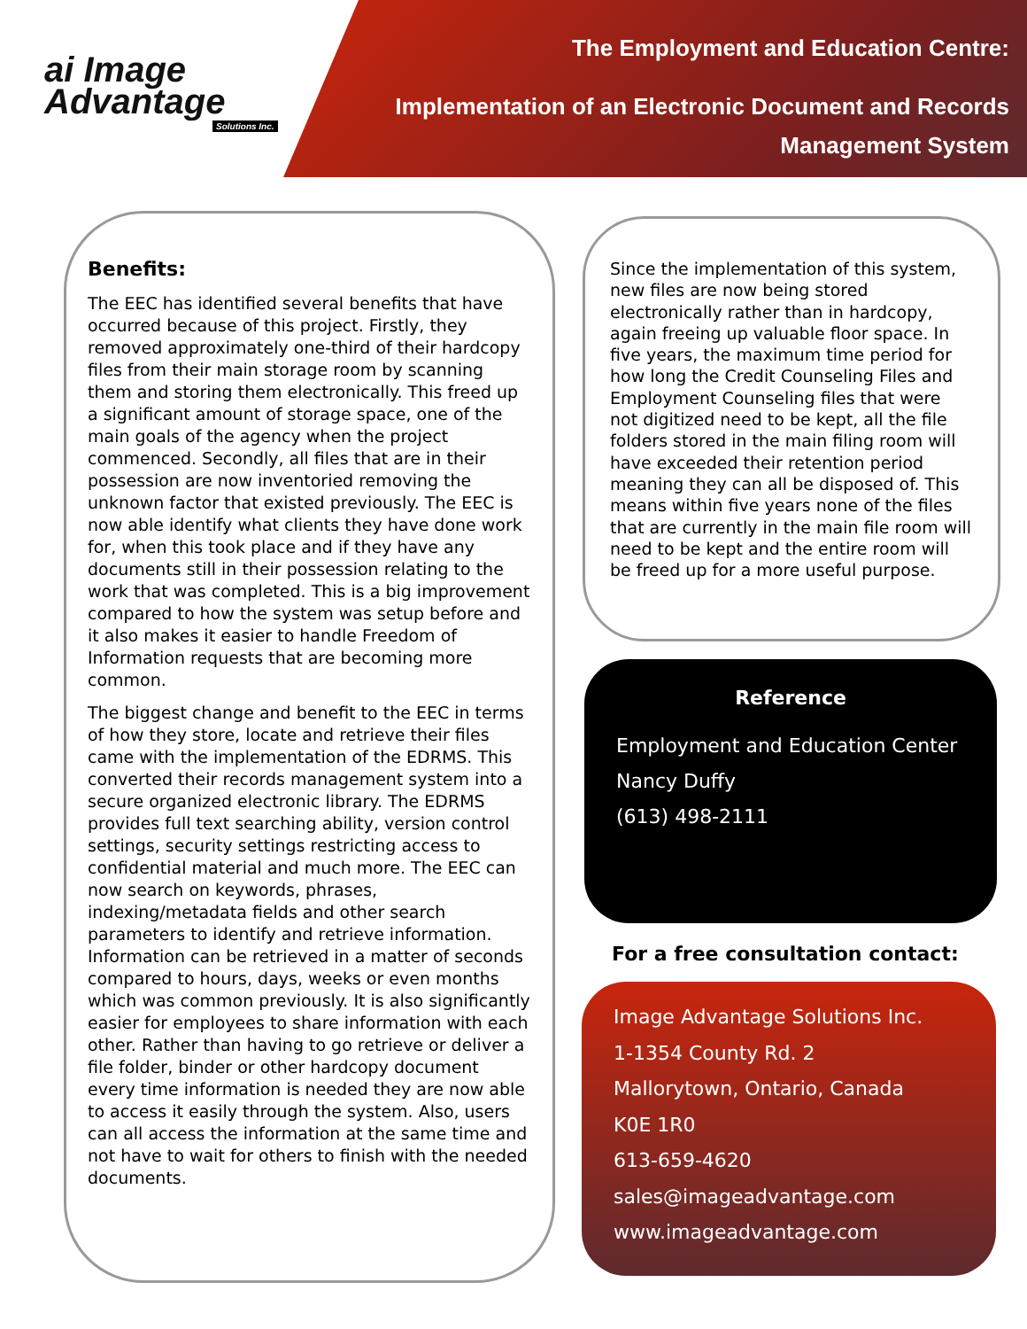ai Image
Advantage
Solutions Inc.
The Employment and Education Centre:
Implementation of an Electronic Document and Records Management System
Benefits:
The EEC has identified several benefits that have occurred because of this project. Firstly, they removed approximately one-third of their hardcopy files from their main storage room by scanning them and storing them electronically. This freed up a significant amount of storage space, one of the main goals of the agency when the project commenced. Secondly, all files that are in their possession are now inventoried removing the unknown factor that existed previously. The EEC is now able identify what clients they have done work for, when this took place and if they have any documents still in their possession relating to the work that was completed. This is a big improvement compared to how the system was setup before and it also makes it easier to handle Freedom of Information requests that are becoming more common.
The biggest change and benefit to the EEC in terms of how they store, locate and retrieve their files came with the implementation of the EDRMS. This converted their records management system into a secure organized electronic library. The EDRMS provides full text searching ability, version control settings, security settings restricting access to confidential material and much more. The EEC can now search on keywords, phrases, indexing/metadata fields and other search parameters to identify and retrieve information. Information can be retrieved in a matter of seconds compared to hours, days, weeks or even months which was common previously. It is also significantly easier for employees to share information with each other. Rather than having to go retrieve or deliver a file folder, binder or other hardcopy document every time information is needed they are now able to access it easily through the system. Also, users can all access the information at the same time and not have to wait for others to finish with the needed documents.
Since the implementation of this system, new files are now being stored electronically rather than in hardcopy, again freeing up valuable floor space. In five years, the maximum time period for how long the Credit Counseling Files and Employment Counseling files that were not digitized need to be kept, all the file folders stored in the main filing room will have exceeded their retention period meaning they can all be disposed of. This means within five years none of the files that are currently in the main file room will need to be kept and the entire room will be freed up for a more useful purpose.
Reference
Employment and Education Center
Nancy Duffy
(613) 498-2111
For a free consultation contact:
Image Advantage Solutions Inc.
1-1354 County Rd. 2
Mallorytown, Ontario, Canada
K0E 1R0
613-659-4620
sales@imageadvantage.com
www.imageadvantage.com